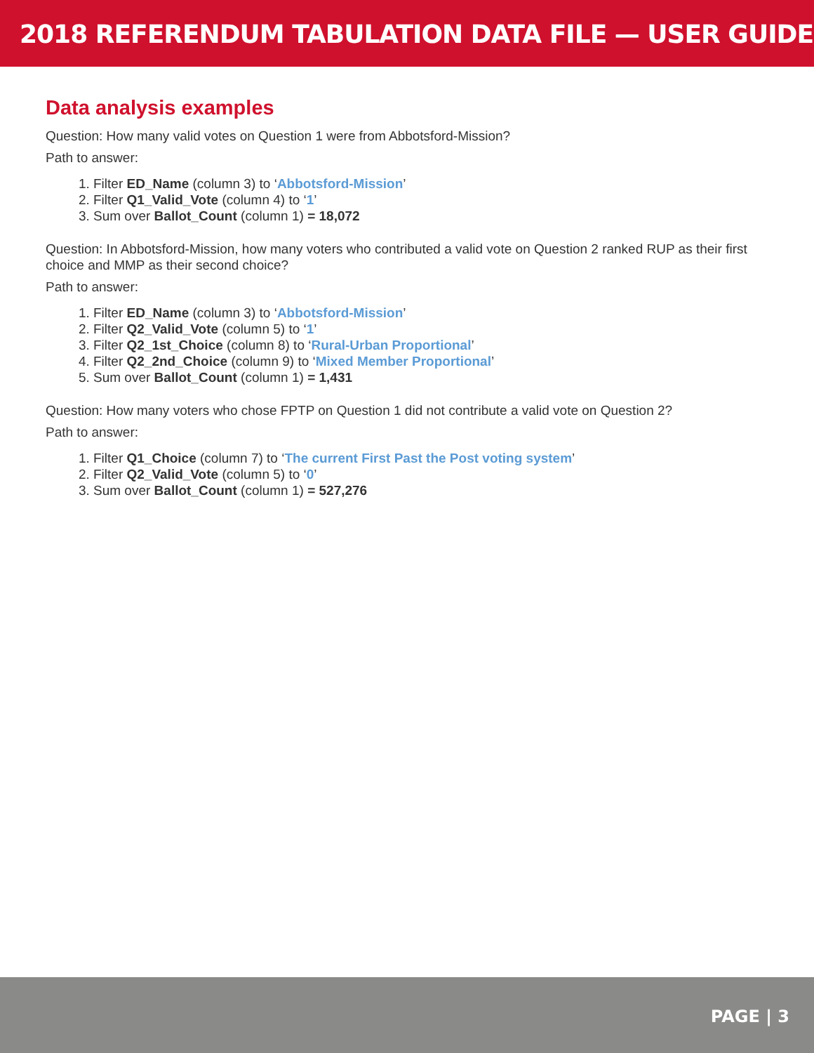2018 REFERENDUM TABULATION DATA FILE — USER GUIDE
Data analysis examples
Question: How many valid votes on Question 1 were from Abbotsford-Mission?
Path to answer:
1. Filter ED_Name (column 3) to ‘Abbotsford-Mission’
2. Filter Q1_Valid_Vote (column 4) to ‘1’
3. Sum over Ballot_Count (column 1) = 18,072
Question: In Abbotsford-Mission, how many voters who contributed a valid vote on Question 2 ranked RUP as their first choice and MMP as their second choice?
Path to answer:
1. Filter ED_Name (column 3) to ‘Abbotsford-Mission’
2. Filter Q2_Valid_Vote (column 5) to ‘1’
3. Filter Q2_1st_Choice (column 8) to ‘Rural-Urban Proportional’
4. Filter Q2_2nd_Choice (column 9) to ‘Mixed Member Proportional’
5. Sum over Ballot_Count (column 1) = 1,431
Question: How many voters who chose FPTP on Question 1 did not contribute a valid vote on Question 2?
Path to answer:
1. Filter Q1_Choice (column 7) to ‘The current First Past the Post voting system’
2. Filter Q2_Valid_Vote (column 5) to ‘0’
3. Sum over Ballot_Count (column 1) = 527,276
PAGE | 3